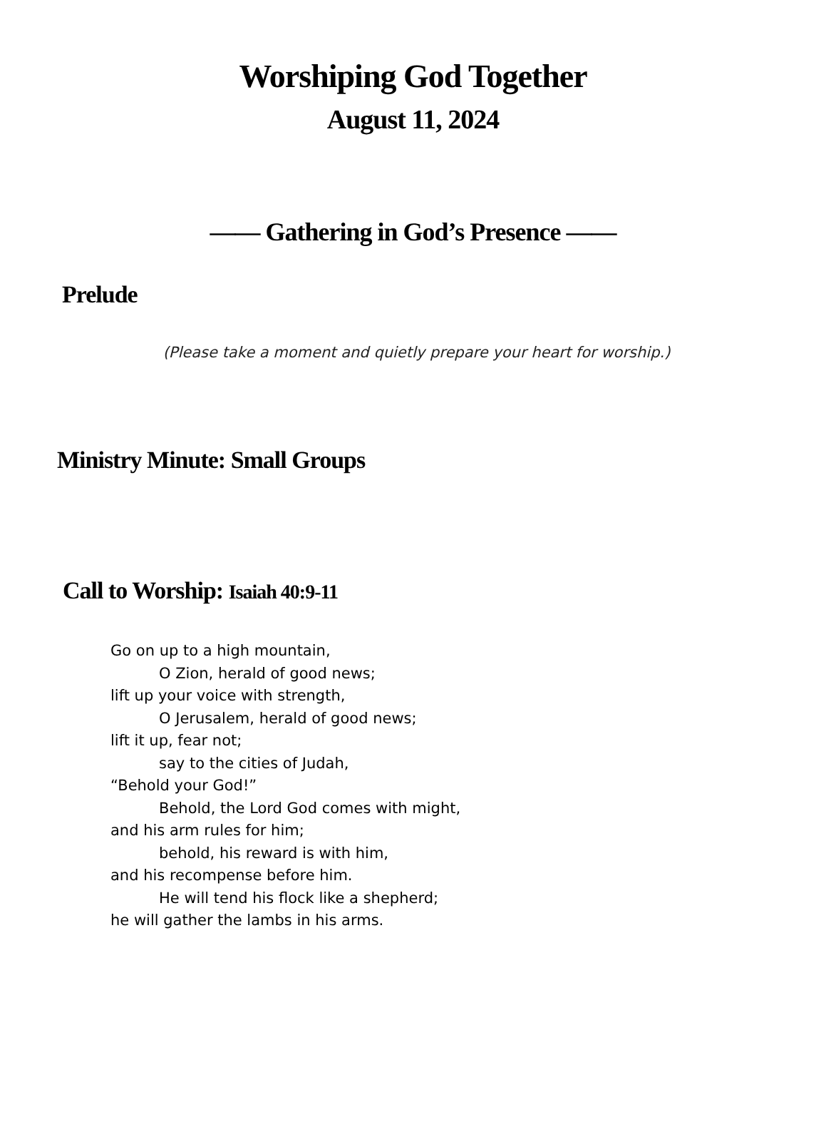Worshiping God Together
August 11, 2024
—— Gathering in God’s Presence ——
Prelude
(Please take a moment and quietly prepare your heart for worship.)
Ministry Minute: Small Groups
Call to Worship: Isaiah 40:9-11
Go on up to a high mountain,
O Zion, herald of good news;
lift up your voice with strength,
O Jerusalem, herald of good news;
lift it up, fear not;
say to the cities of Judah,
“Behold your God!”
Behold, the Lord God comes with might,
and his arm rules for him;
behold, his reward is with him,
and his recompense before him.
He will tend his flock like a shepherd;
he will gather the lambs in his arms.